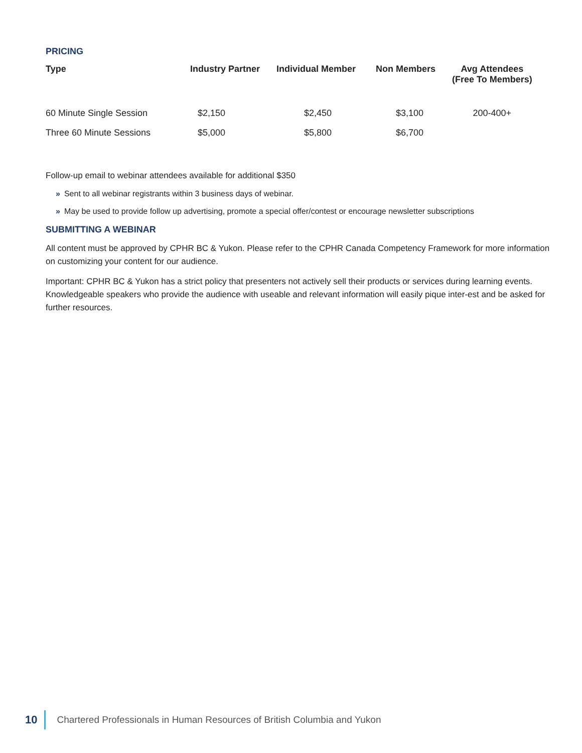PRICING
| Type | Industry Partner | Individual Member | Non Members | Avg Attendees (Free To Members) |
| --- | --- | --- | --- | --- |
| 60 Minute Single Session | $2,150 | $2,450 | $3,100 | 200-400+ |
| Three 60 Minute Sessions | $5,000 | $5,800 | $6,700 | |
Follow-up email to webinar attendees available for additional $350
» Sent to all webinar registrants within 3 business days of webinar.
» May be used to provide follow up advertising, promote a special offer/contest or encourage newsletter subscriptions
SUBMITTING A WEBINAR
All content must be approved by CPHR BC & Yukon. Please refer to the CPHR Canada Competency Framework for more information on customizing your content for our audience.
Important: CPHR BC & Yukon has a strict policy that presenters not actively sell their products or services during learning events. Knowledgeable speakers who provide the audience with useable and relevant information will easily pique inter-est and be asked for further resources.
10 Chartered Professionals in Human Resources of British Columbia and Yukon